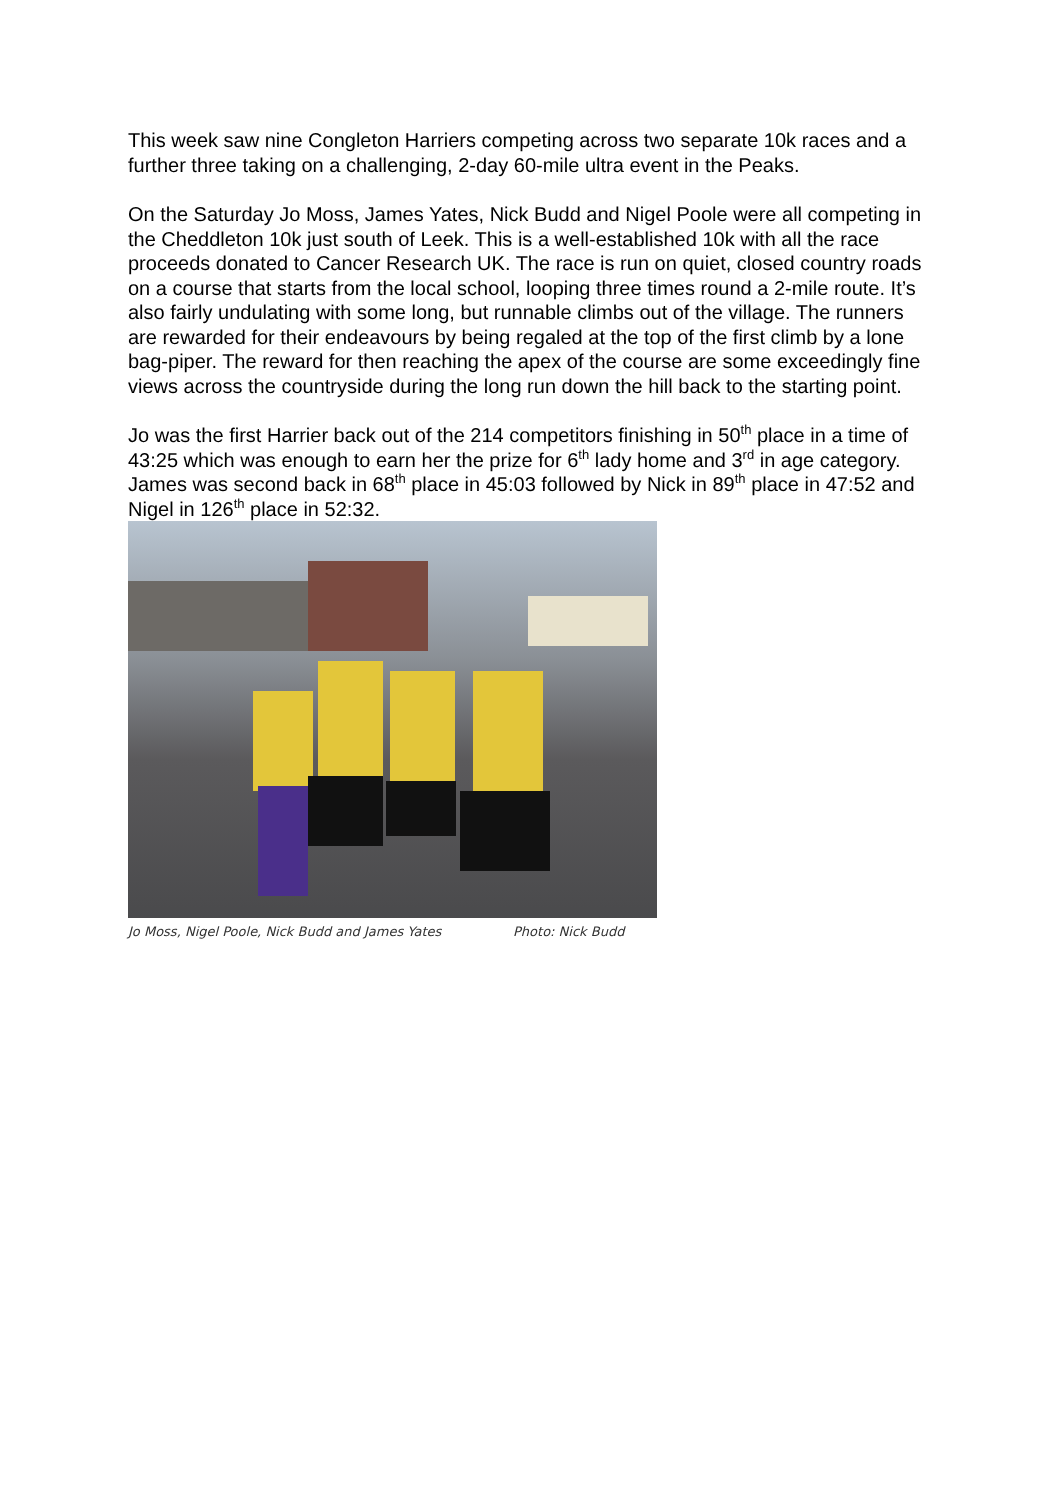This week saw nine Congleton Harriers competing across two separate 10k races and a further three taking on a challenging, 2-day 60-mile ultra event in the Peaks.
On the Saturday Jo Moss, James Yates, Nick Budd and Nigel Poole were all competing in the Cheddleton 10k just south of Leek. This is a well-established 10k with all the race proceeds donated to Cancer Research UK. The race is run on quiet, closed country roads on a course that starts from the local school, looping three times round a 2-mile route. It’s also fairly undulating with some long, but runnable climbs out of the village. The runners are rewarded for their endeavours by being regaled at the top of the first climb by a lone bag-piper. The reward for then reaching the apex of the course are some exceedingly fine views across the countryside during the long run down the hill back to the starting point.
Jo was the first Harrier back out of the 214 competitors finishing in 50<sup>th</sup> place in a time of 43:25 which was enough to earn her the prize for 6<sup>th</sup> lady home and 3<sup>rd</sup> in age category. James was second back in 68<sup>th</sup> place in 45:03 followed by Nick in 89<sup>th</sup> place in 47:52 and Nigel in 126<sup>th</sup> place in 52:32.
Jo Moss, Nigel Poole, Nick Budd and James Yates Photo: Nick Budd